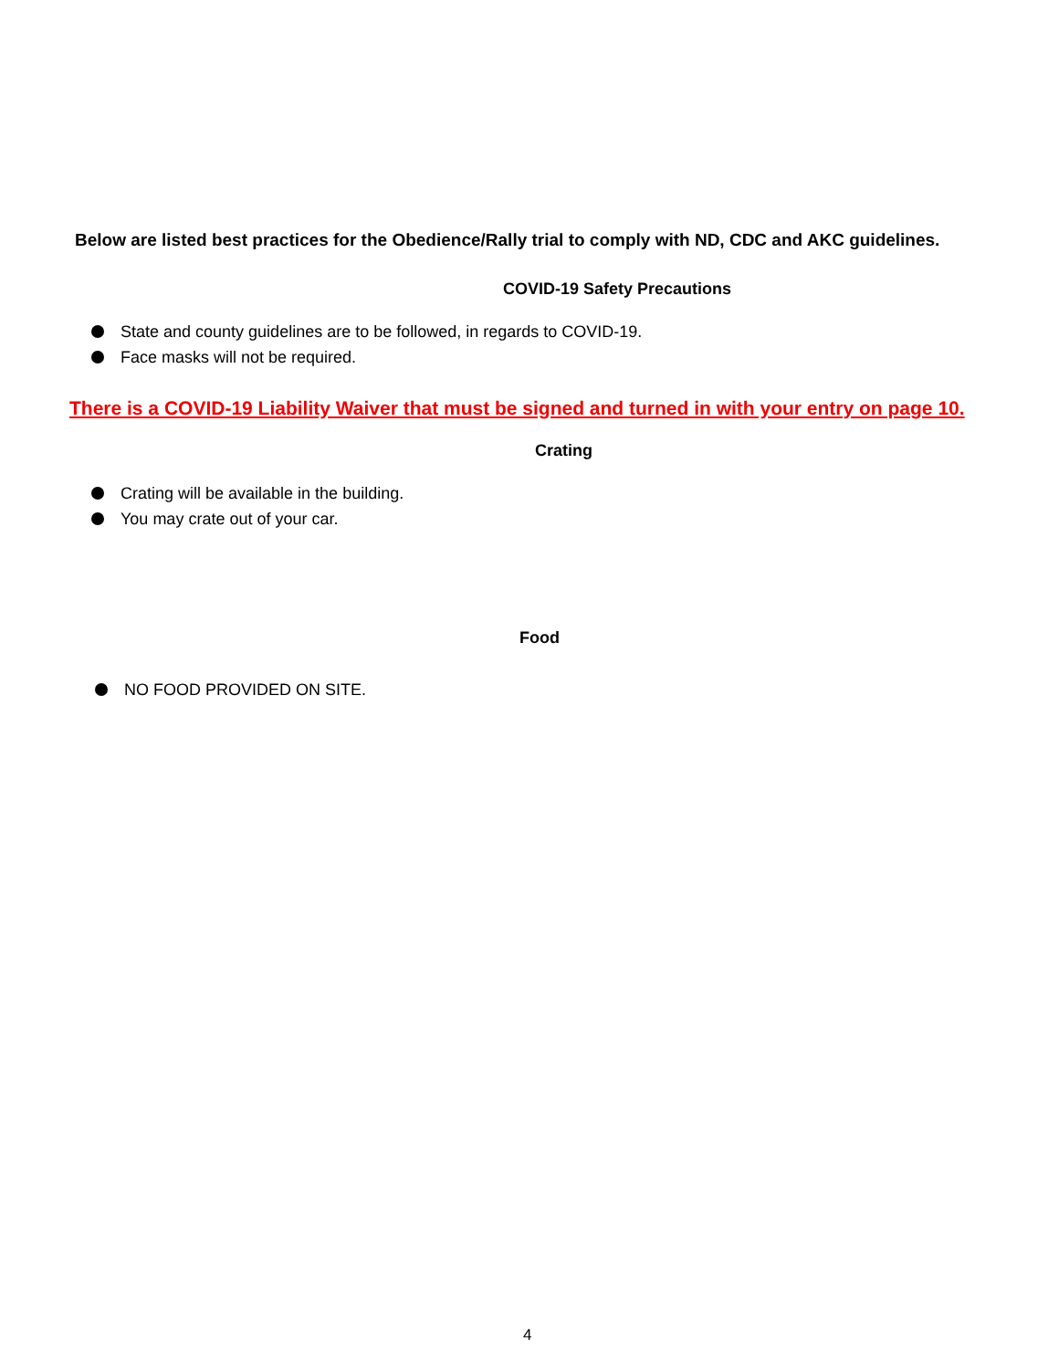Below are listed best practices for the Obedience/Rally trial to comply with ND, CDC and AKC guidelines.
COVID-19 Safety Precautions
State and county guidelines are to be followed, in regards to COVID-19.
Face masks will not be required.
There is a COVID-19 Liability Waiver that must be signed and turned in with your entry on page 10.
Crating
Crating will be available in the building.
You may crate out of your car.
Food
NO FOOD PROVIDED ON SITE.
4